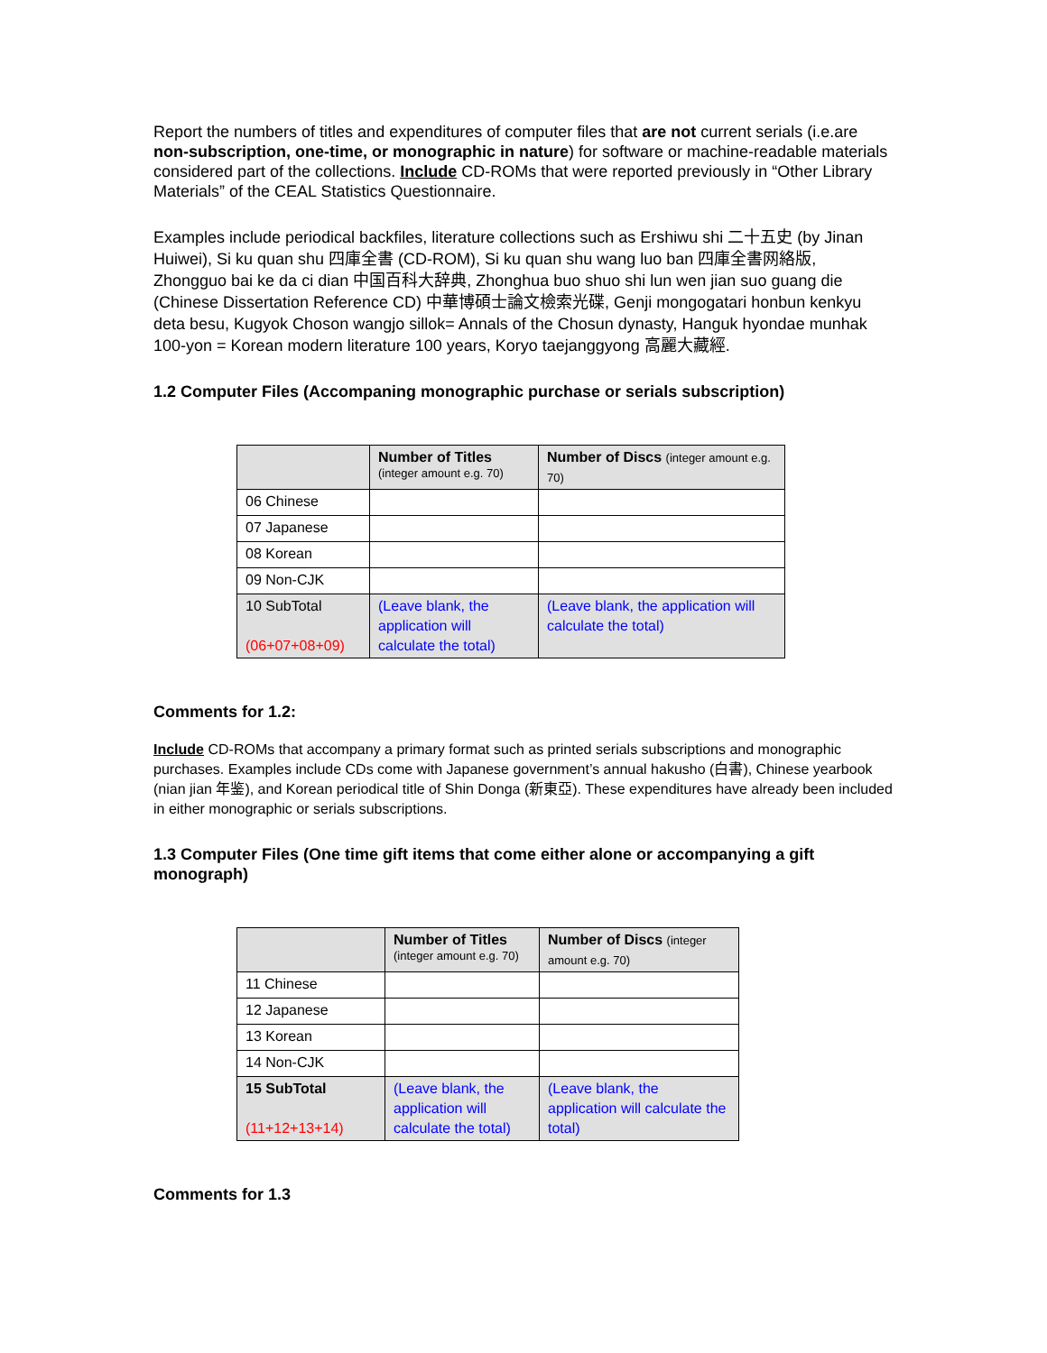Report the numbers of titles and expenditures of computer files that are not current serials (i.e.are non-subscription, one-time, or monographic in nature) for software or machine-readable materials considered part of the collections. Include CD-ROMs that were reported previously in “Other Library Materials” of the CEAL Statistics Questionnaire.
Examples include periodical backfiles, literature collections such as Ershiwu shi 二十五史 (by Jinan Huiwei), Si ku quan shu 四庫全書 (CD-ROM), Si ku quan shu wang luo ban 四庫全書网絡版, Zhongguo bai ke da ci dian 中国百科大辞典, Zhonghua buo shuo shi lun wen jian suo guang die (Chinese Dissertation Reference CD) 中華博碩士論文檢索光碟, Genji mongogatari honbun kenkyu deta besu, Kugyok Choson wangjo sillok= Annals of the Chosun dynasty, Hanguk hyondae munhak 100-yon = Korean modern literature 100 years, Koryo taejanggyong 高麗大藏經.
1.2 Computer Files (Accompaning monographic purchase or serials subscription)
| | Number of Titles (integer amount e.g. 70) | Number of Discs (integer amount e.g. 70) |
| --- | --- | --- |
| 06 Chinese | | |
| 07 Japanese | | |
| 08 Korean | | |
| 09 Non-CJK | | |
| 10 SubTotal (06+07+08+09) | (Leave blank, the application will calculate the total) | (Leave blank, the application will calculate the total) |
Comments for 1.2:
Include CD-ROMs that accompany a primary format such as printed serials subscriptions and monographic purchases. Examples include CDs come with Japanese government’s annual hakusho (白書), Chinese yearbook (nian jian 年鉴), and Korean periodical title of Shin Donga (新東亞). These expenditures have already been included in either monographic or serials subscriptions.
1.3 Computer Files (One time gift items that come either alone or accompanying a gift monograph)
| | Number of Titles (integer amount e.g. 70) | Number of Discs (integer amount e.g. 70) |
| --- | --- | --- |
| 11 Chinese | | |
| 12 Japanese | | |
| 13 Korean | | |
| 14 Non-CJK | | |
| 15 SubTotal (11+12+13+14) | (Leave blank, the application will calculate the total) | (Leave blank, the application will calculate the total) |
Comments for 1.3